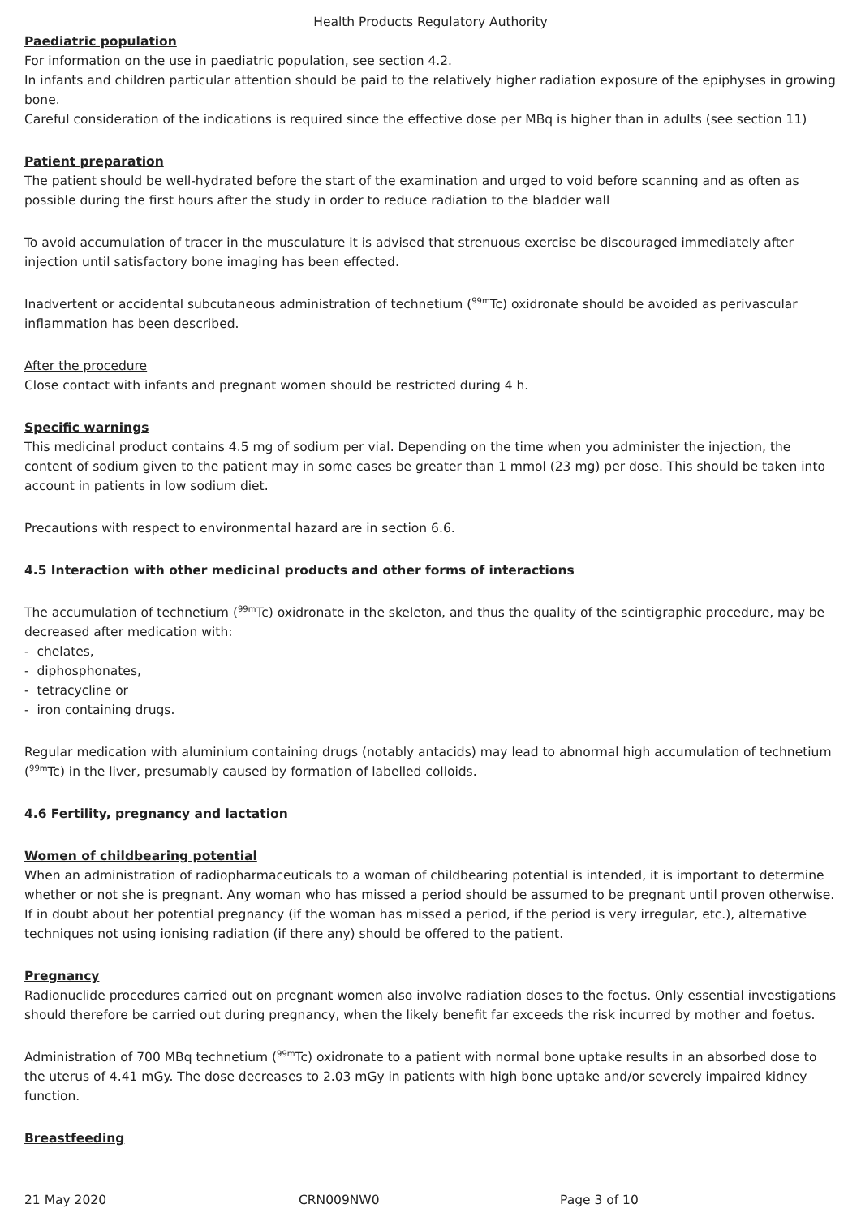Health Products Regulatory Authority
Paediatric population
For information on the use in paediatric population, see section 4.2.
In infants and children particular attention should be paid to the relatively higher radiation exposure of the epiphyses in growing bone.
Careful consideration of the indications is required since the effective dose per MBq is higher than in adults (see section 11)
Patient preparation
The patient should be well-hydrated before the start of the examination and urged to void before scanning and as often as possible during the first hours after the study in order to reduce radiation to the bladder wall
To avoid accumulation of tracer in the musculature it is advised that strenuous exercise be discouraged immediately after injection until satisfactory bone imaging has been effected.
Inadvertent or accidental subcutaneous administration of technetium (<sup>99m</sup>Tc) oxidronate should be avoided as perivascular inflammation has been described.
After the procedure
Close contact with infants and pregnant women should be restricted during 4 h.
Specific warnings
This medicinal product contains 4.5 mg of sodium per vial. Depending on the time when you administer the injection, the content of sodium given to the patient may in some cases be greater than 1 mmol (23 mg) per dose. This should be taken into account in patients in low sodium diet.
Precautions with respect to environmental hazard are in section 6.6.
4.5 Interaction with other medicinal products and other forms of interactions
The accumulation of technetium (<sup>99m</sup>Tc) oxidronate in the skeleton, and thus the quality of the scintigraphic procedure, may be decreased after medication with:
- chelates,
- diphosphonates,
- tetracycline or
- iron containing drugs.
Regular medication with aluminium containing drugs (notably antacids) may lead to abnormal high accumulation of technetium (<sup>99m</sup>Tc) in the liver, presumably caused by formation of labelled colloids.
4.6 Fertility, pregnancy and lactation
Women of childbearing potential
When an administration of radiopharmaceuticals to a woman of childbearing potential is intended, it is important to determine whether or not she is pregnant. Any woman who has missed a period should be assumed to be pregnant until proven otherwise. If in doubt about her potential pregnancy (if the woman has missed a period, if the period is very irregular, etc.), alternative techniques not using ionising radiation (if there any) should be offered to the patient.
Pregnancy
Radionuclide procedures carried out on pregnant women also involve radiation doses to the foetus. Only essential investigations should therefore be carried out during pregnancy, when the likely benefit far exceeds the risk incurred by mother and foetus.
Administration of 700 MBq technetium (<sup>99m</sup>Tc) oxidronate to a patient with normal bone uptake results in an absorbed dose to the uterus of 4.41 mGy. The dose decreases to 2.03 mGy in patients with high bone uptake and/or severely impaired kidney function.
Breastfeeding
21 May 2020 CRN009NW0 Page 3 of 10